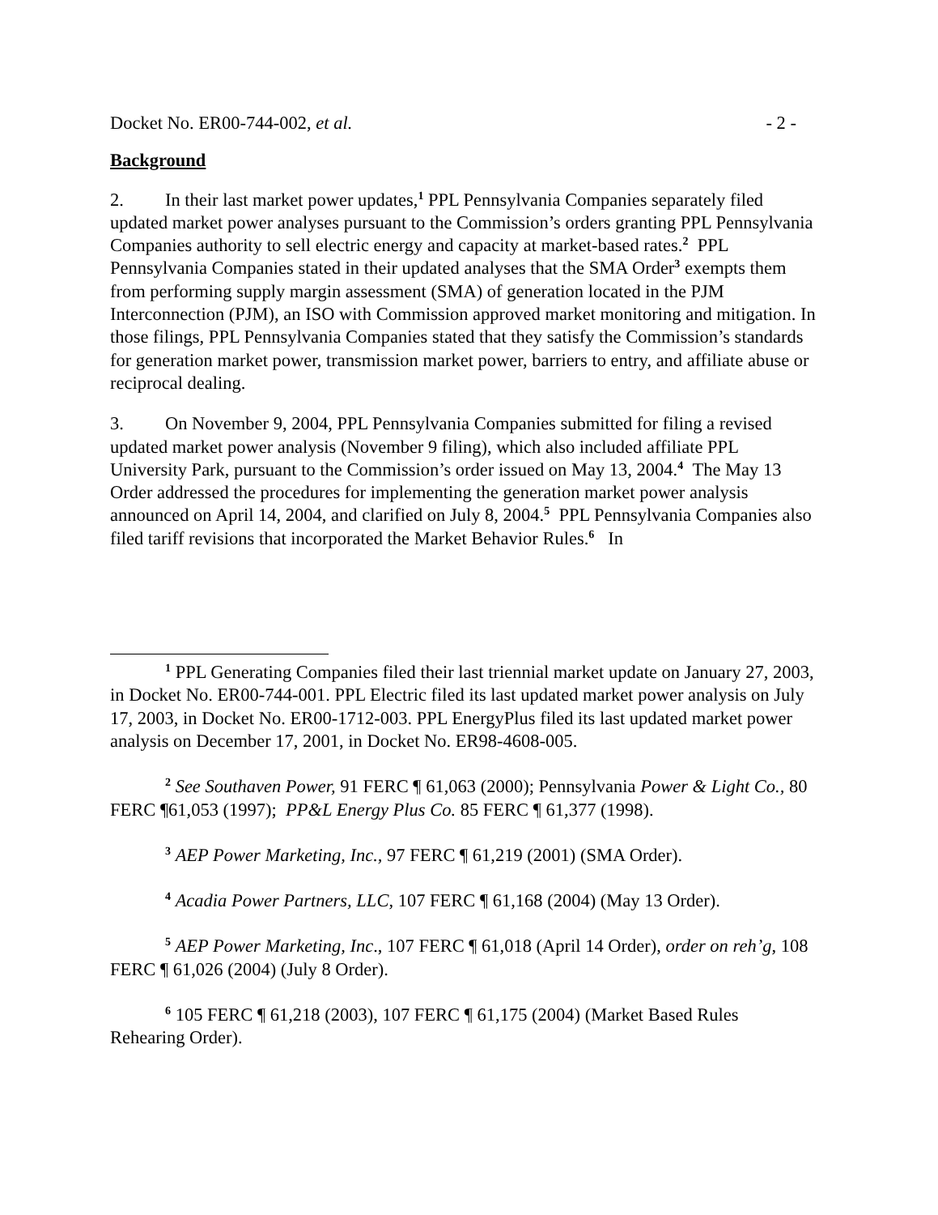Docket No. ER00-744-002, et al. - 2 -
Background
2. In their last market power updates,<sup>1</sup> PPL Pennsylvania Companies separately filed updated market power analyses pursuant to the Commission’s orders granting PPL Pennsylvania Companies authority to sell electric energy and capacity at market-based rates.<sup>2</sup> PPL Pennsylvania Companies stated in their updated analyses that the SMA Order<sup>3</sup> exempts them from performing supply margin assessment (SMA) of generation located in the PJM Interconnection (PJM), an ISO with Commission approved market monitoring and mitigation. In those filings, PPL Pennsylvania Companies stated that they satisfy the Commission’s standards for generation market power, transmission market power, barriers to entry, and affiliate abuse or reciprocal dealing.
3. On November 9, 2004, PPL Pennsylvania Companies submitted for filing a revised updated market power analysis (November 9 filing), which also included affiliate PPL University Park, pursuant to the Commission’s order issued on May 13, 2004.<sup>4</sup> The May 13 Order addressed the procedures for implementing the generation market power analysis announced on April 14, 2004, and clarified on July 8, 2004.<sup>5</sup> PPL Pennsylvania Companies also filed tariff revisions that incorporated the Market Behavior Rules.<sup>6</sup> In
<sup>1</sup> PPL Generating Companies filed their last triennial market update on January 27, 2003, in Docket No. ER00-744-001. PPL Electric filed its last updated market power analysis on July 17, 2003, in Docket No. ER00-1712-003. PPL EnergyPlus filed its last updated market power analysis on December 17, 2001, in Docket No. ER98-4608-005.
<sup>2</sup> See Southaven Power, 91 FERC ¶ 61,063 (2000); Pennsylvania Power & Light Co., 80 FERC ¶61,053 (1997); PP&L Energy Plus Co. 85 FERC ¶ 61,377 (1998).
<sup>3</sup> AEP Power Marketing, Inc., 97 FERC ¶ 61,219 (2001) (SMA Order).
<sup>4</sup> Acadia Power Partners, LLC, 107 FERC ¶ 61,168 (2004) (May 13 Order).
<sup>5</sup> AEP Power Marketing, Inc., 107 FERC ¶ 61,018 (April 14 Order), order on reh’g, 108 FERC ¶ 61,026 (2004) (July 8 Order).
<sup>6</sup> 105 FERC ¶ 61,218 (2003), 107 FERC ¶ 61,175 (2004) (Market Based Rules Rehearing Order).